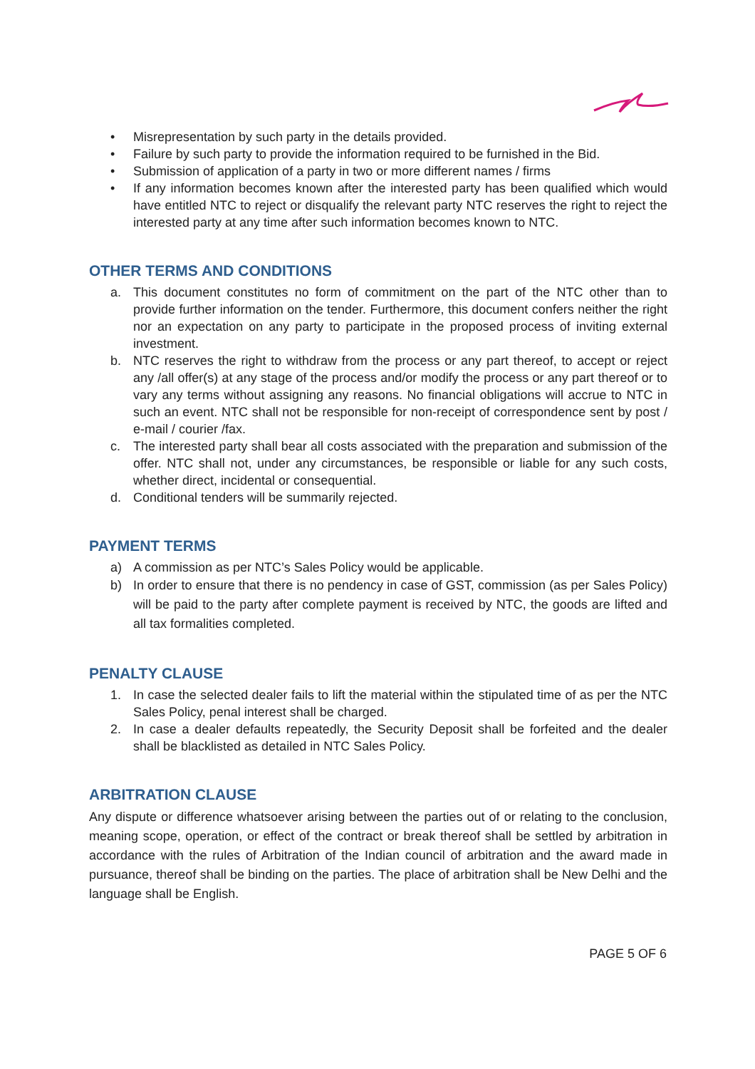• Misrepresentation by such party in the details provided.
• Failure by such party to provide the information required to be furnished in the Bid.
• Submission of application of a party in two or more different names / firms
• If any information becomes known after the interested party has been qualified which would have entitled NTC to reject or disqualify the relevant party NTC reserves the right to reject the interested party at any time after such information becomes known to NTC.
OTHER TERMS AND CONDITIONS
a. This document constitutes no form of commitment on the part of the NTC other than to provide further information on the tender. Furthermore, this document confers neither the right nor an expectation on any party to participate in the proposed process of inviting external investment.
b. NTC reserves the right to withdraw from the process or any part thereof, to accept or reject any /all offer(s) at any stage of the process and/or modify the process or any part thereof or to vary any terms without assigning any reasons. No financial obligations will accrue to NTC in such an event. NTC shall not be responsible for non-receipt of correspondence sent by post / e-mail / courier /fax.
c. The interested party shall bear all costs associated with the preparation and submission of the offer. NTC shall not, under any circumstances, be responsible or liable for any such costs, whether direct, incidental or consequential.
d. Conditional tenders will be summarily rejected.
PAYMENT TERMS
a) A commission as per NTC’s Sales Policy would be applicable.
b) In order to ensure that there is no pendency in case of GST, commission (as per Sales Policy) will be paid to the party after complete payment is received by NTC, the goods are lifted and all tax formalities completed.
PENALTY CLAUSE
1. In case the selected dealer fails to lift the material within the stipulated time of as per the NTC Sales Policy, penal interest shall be charged.
2. In case a dealer defaults repeatedly, the Security Deposit shall be forfeited and the dealer shall be blacklisted as detailed in NTC Sales Policy.
ARBITRATION CLAUSE
Any dispute or difference whatsoever arising between the parties out of or relating to the conclusion, meaning scope, operation, or effect of the contract or break thereof shall be settled by arbitration in accordance with the rules of Arbitration of the Indian council of arbitration and the award made in pursuance, thereof shall be binding on the parties. The place of arbitration shall be New Delhi and the language shall be English.
PAGE 5 OF 6